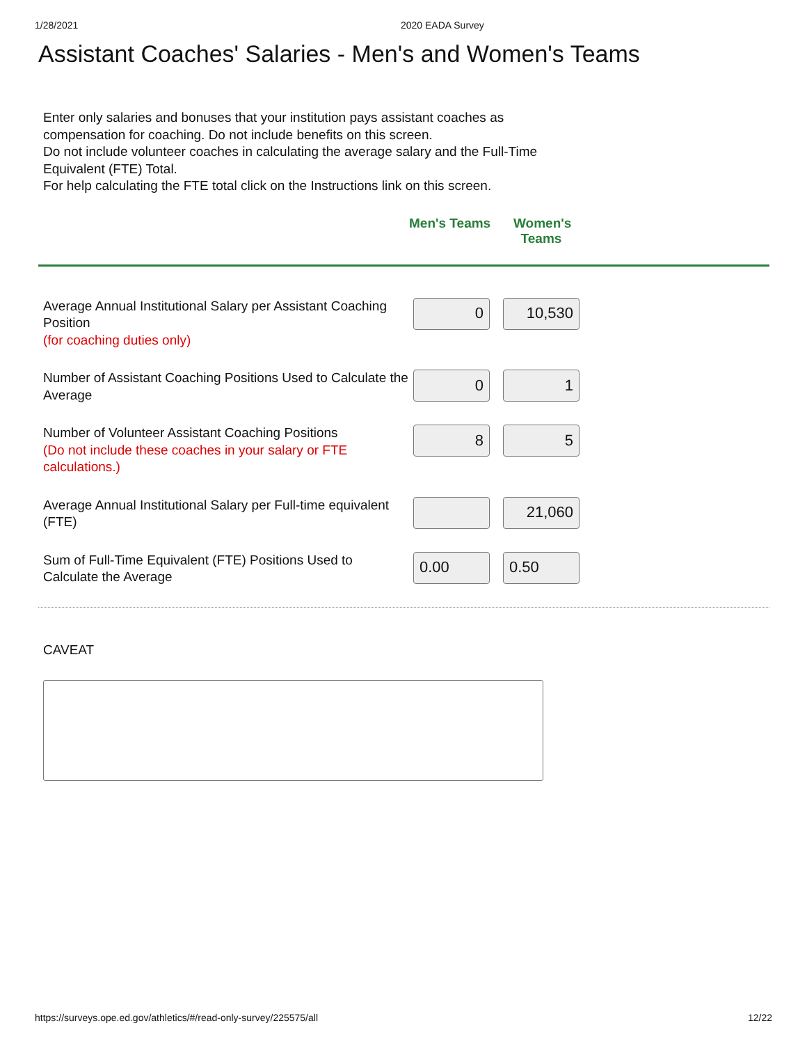1/28/2021 2020 EADA Survey
Assistant Coaches' Salaries - Men's and Women's Teams
Enter only salaries and bonuses that your institution pays assistant coaches as compensation for coaching. Do not include benefits on this screen.
Do not include volunteer coaches in calculating the average salary and the Full-Time Equivalent (FTE) Total.
For help calculating the FTE total click on the Instructions link on this screen.
Men's Teams Women's Teams
| Average Annual Institutional Salary per Assistant Coaching Position (for coaching duties only) | 0 | 10,530 |
| Number of Assistant Coaching Positions Used to Calculate the Average | 0 | 1 |
| Number of Volunteer Assistant Coaching Positions (Do not include these coaches in your salary or FTE calculations.) | 8 | 5 |
| Average Annual Institutional Salary per Full-time equivalent (FTE) | | 21,060 |
| Sum of Full-Time Equivalent (FTE) Positions Used to Calculate the Average | 0.00 | 0.50 |
CAVEAT
https://surveys.ope.ed.gov/athletics/#/read-only-survey/225575/all 12/22